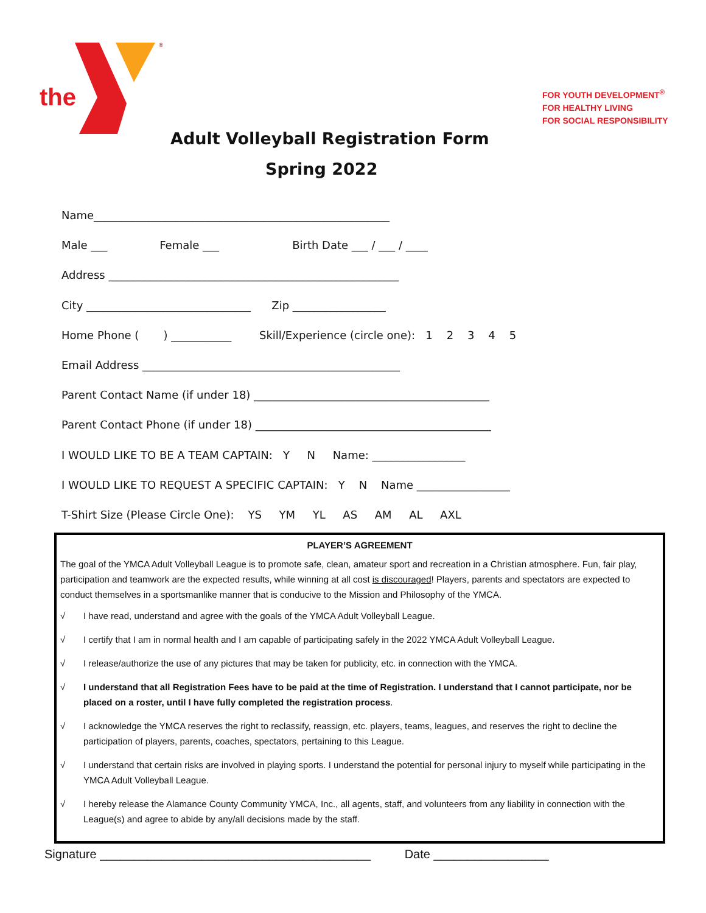the
®
FOR YOUTH DEVELOPMENT<sup>®</sup>
FOR HEALTHY LIVING
FOR SOCIAL RESPONSIBILITY
Adult Volleyball Registration Form
Spring 2022
Name______________________________________________________
Male ___ Female ___ Birth Date ___ / ___ / ____
Address _____________________________________________________
City ______________________________ Zip _________________
Home Phone ( ) ___________ Skill/Experience (circle one): 1 2 3 4 5
Email Address _______________________________________________
Parent Contact Name (if under 18) ___________________________________________
Parent Contact Phone (if under 18) ___________________________________________
I WOULD LIKE TO BE A TEAM CAPTAIN: Y N Name: _________________
I WOULD LIKE TO REQUEST A SPECIFIC CAPTAIN: Y N Name _________________
T-Shirt Size (Please Circle One): YS YM YL AS AM AL AXL
PLAYER’S AGREEMENT
The goal of the YMCA Adult Volleyball League is to promote safe, clean, amateur sport and recreation in a Christian atmosphere. Fun, fair play, participation and teamwork are the expected results, while winning at all cost is discouraged! Players, parents and spectators are expected to conduct themselves in a sportsmanlike manner that is conducive to the Mission and Philosophy of the YMCA.
√ I have read, understand and agree with the goals of the YMCA Adult Volleyball League.
√ I certify that I am in normal health and I am capable of participating safely in the 2022 YMCA Adult Volleyball League.
√ I release/authorize the use of any pictures that may be taken for publicity, etc. in connection with the YMCA.
√ I understand that all Registration Fees have to be paid at the time of Registration. I understand that I cannot participate, nor be placed on a roster, until I have fully completed the registration process.
√ I acknowledge the YMCA reserves the right to reclassify, reassign, etc. players, teams, leagues, and reserves the right to decline the participation of players, parents, coaches, spectators, pertaining to this League.
√ I understand that certain risks are involved in playing sports. I understand the potential for personal injury to myself while participating in the YMCA Adult Volleyball League.
√ I hereby release the Alamance County Community YMCA, Inc., all agents, staff, and volunteers from any liability in connection with the League(s) and agree to abide by any/all decisions made by the staff.
Signature ________________________________________ Date _________________